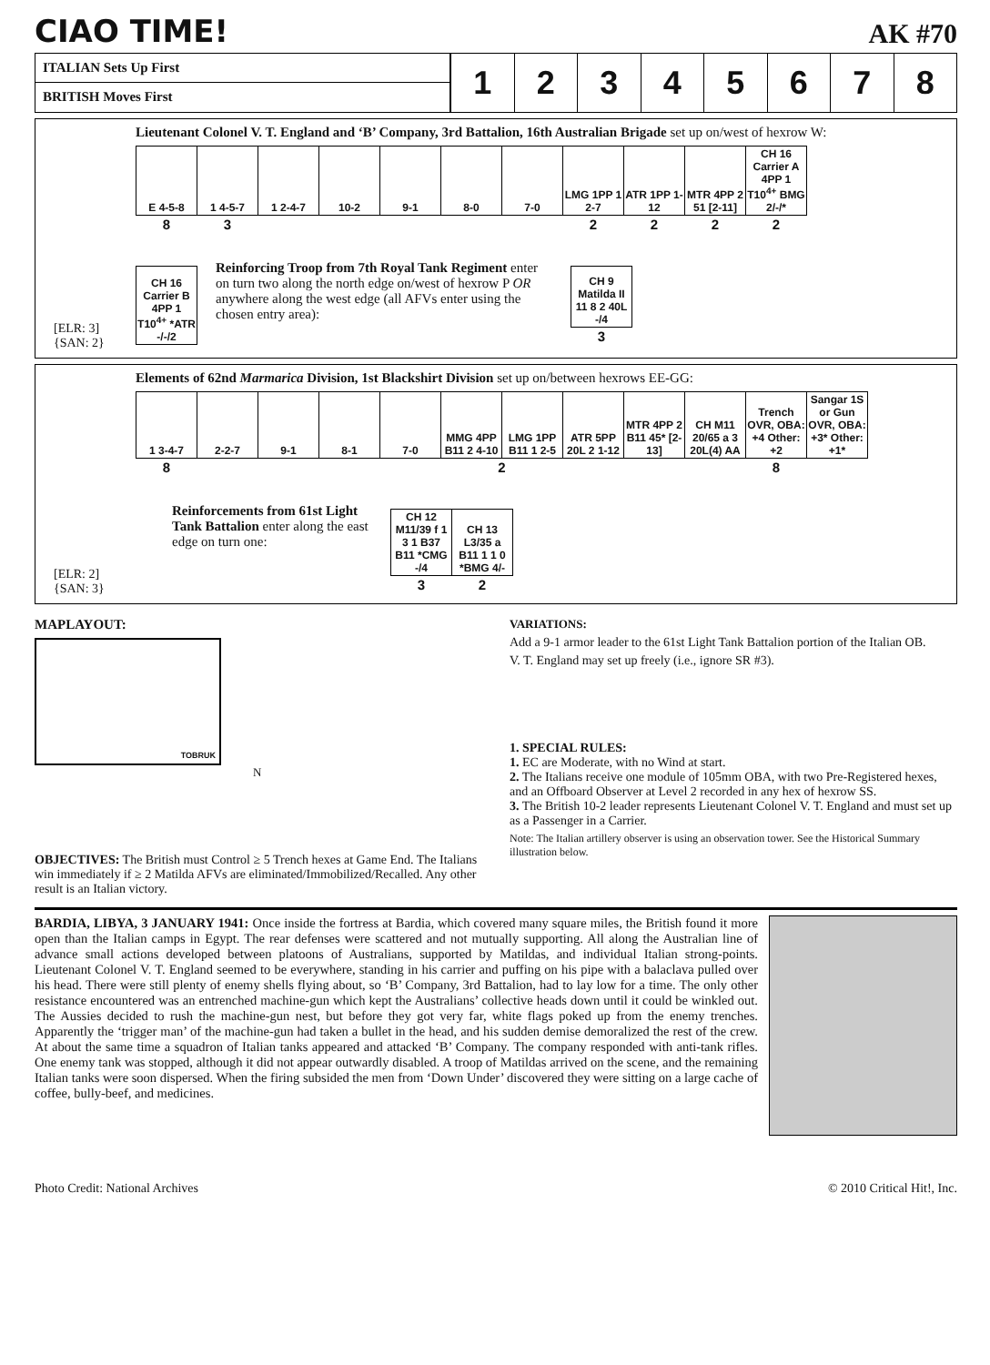CIAO TIME!
AK #70
ITALIAN Sets Up First
BRITISH Moves First
1 2 3 4 5 6 7 8
Lieutenant Colonel V. T. England and ‘B’ Company, 3rd Battalion, 16th Australian Brigade set up on/west of hexrow W:
| E 4-5-8 | 1 4-5-7 | 1 2-4-7 | 10-2 | 9-1 | 8-0 | 7-0 | LMG 1PP 1 2-7 | ATR 1PP 1-12 | MTR 4PP 2 51 [2-11] | CH 16 Carrier A 4PP 1 T10<sup>4+</sup> BMG 2/-/* |
| 8 | 3 | | | | | | 2 | 2 | 2 | 2 |
| CH 16 Carrier B 4PP 1 T10<sup>4+</sup> *ATR -/-/2 |
Reinforcing Troop from 7th Royal Tank Regiment enter on turn two along the north edge on/west of hexrow P OR anywhere along the west edge (all AFVs enter using the chosen entry area):
| CH 9 Matilda II 11 8 2 40L -/4 |
| 3 |
[ELR: 3]
{SAN: 2}
Elements of 62nd Marmarica Division, 1st Blackshirt Division set up on/between hexrows EE-GG:
| 1 3-4-7 | 2-2-7 | 9-1 | 8-1 | 7-0 | MMG 4PP B11 2 4-10 | LMG 1PP B11 1 2-5 | ATR 5PP 20L 2 1-12 | MTR 4PP 2 B11 45* [2-13] | CH M11 20/65 a 3 20L(4) AA | Trench OVR, OBA: +4 Other: +2 | Sangar 1S or Gun OVR, OBA: +3* Other: +1* |
| 8 | | | | | 2 | | | | | 8 | |
Reinforcements from 61st Light Tank Battalion enter along the east edge on turn one:
| CH 12 M11/39 f 1 3 1 B37 B11 *CMG -/4 | CH 13 L3/35 a B11 1 1 0 *BMG 4/- |
| 3 | 2 |
[ELR: 2]
{SAN: 3}
MAPLAYOUT:
TOBRUK
N
OBJECTIVES: The British must Control ≥ 5 Trench hexes at Game End. The Italians win immediately if ≥ 2 Matilda AFVs are eliminated/Immobilized/Recalled. Any other result is an Italian victory.
VARIATIONS:
Add a 9-1 armor leader to the 61st Light Tank Battalion portion of the Italian OB.
V. T. England may set up freely (i.e., ignore SR #3).
1. SPECIAL RULES:
1. EC are Moderate, with no Wind at start.
2. The Italians receive one module of 105mm OBA, with two Pre-Registered hexes, and an Offboard Observer at Level 2 recorded in any hex of hexrow SS.
3. The British 10-2 leader represents Lieutenant Colonel V. T. England and must set up as a Passenger in a Carrier.
Note: The Italian artillery observer is using an observation tower. See the Historical Summary illustration below.
BARDIA, LIBYA, 3 JANUARY 1941: Once inside the fortress at Bardia, which covered many square miles, the British found it more open than the Italian camps in Egypt. The rear defenses were scattered and not mutually supporting. All along the Australian line of advance small actions developed between platoons of Australians, supported by Matildas, and individual Italian strong-points. Lieutenant Colonel V. T. England seemed to be everywhere, standing in his carrier and puffing on his pipe with a balaclava pulled over his head. There were still plenty of enemy shells flying about, so ‘B’ Company, 3rd Battalion, had to lay low for a time. The only other resistance encountered was an entrenched machine-gun which kept the Australians’ collective heads down until it could be winkled out. The Aussies decided to rush the machine-gun nest, but before they got very far, white flags poked up from the enemy trenches. Apparently the ‘trigger man’ of the machine-gun had taken a bullet in the head, and his sudden demise demoralized the rest of the crew. At about the same time a squadron of Italian tanks appeared and attacked ‘B’ Company. The company responded with anti-tank rifles. One enemy tank was stopped, although it did not appear outwardly disabled. A troop of Matildas arrived on the scene, and the remaining Italian tanks were soon dispersed. When the firing subsided the men from ‘Down Under’ discovered they were sitting on a large cache of coffee, bully-beef, and medicines.
Photo Credit: National Archives © 2010 Critical Hit!, Inc.